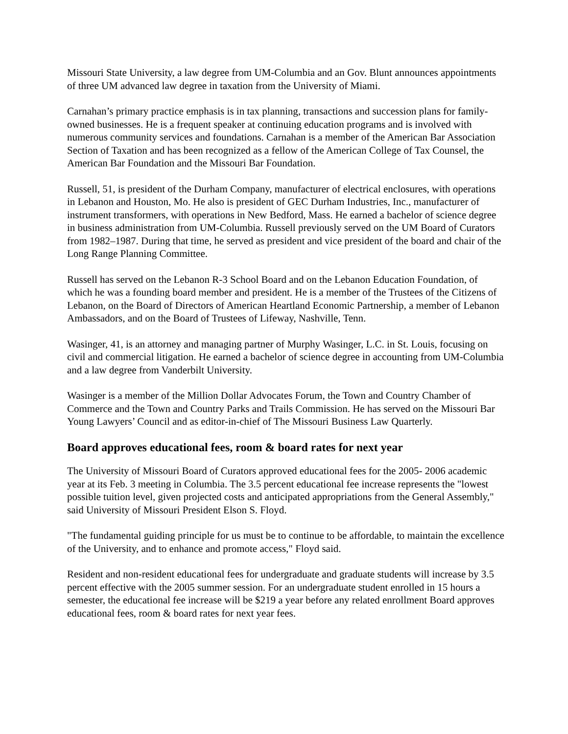Missouri State University, a law degree from UM-Columbia and an Gov. Blunt announces appointments of three UM advanced law degree in taxation from the University of Miami.
Carnahan’s primary practice emphasis is in tax planning, transactions and succession plans for family-owned businesses. He is a frequent speaker at continuing education programs and is involved with numerous community services and foundations. Carnahan is a member of the American Bar Association Section of Taxation and has been recognized as a fellow of the American College of Tax Counsel, the American Bar Foundation and the Missouri Bar Foundation.
Russell, 51, is president of the Durham Company, manufacturer of electrical enclosures, with operations in Lebanon and Houston, Mo. He also is president of GEC Durham Industries, Inc., manufacturer of instrument transformers, with operations in New Bedford, Mass. He earned a bachelor of science degree in business administration from UM-Columbia. Russell previously served on the UM Board of Curators from 1982–1987. During that time, he served as president and vice president of the board and chair of the Long Range Planning Committee.
Russell has served on the Lebanon R-3 School Board and on the Lebanon Education Foundation, of which he was a founding board member and president. He is a member of the Trustees of the Citizens of Lebanon, on the Board of Directors of American Heartland Economic Partnership, a member of Lebanon Ambassadors, and on the Board of Trustees of Lifeway, Nashville, Tenn.
Wasinger, 41, is an attorney and managing partner of Murphy Wasinger, L.C. in St. Louis, focusing on civil and commercial litigation. He earned a bachelor of science degree in accounting from UM-Columbia and a law degree from Vanderbilt University.
Wasinger is a member of the Million Dollar Advocates Forum, the Town and Country Chamber of Commerce and the Town and Country Parks and Trails Commission. He has served on the Missouri Bar Young Lawyers’ Council and as editor-in-chief of The Missouri Business Law Quarterly.
Board approves educational fees, room & board rates for next year
The University of Missouri Board of Curators approved educational fees for the 2005- 2006 academic year at its Feb. 3 meeting in Columbia. The 3.5 percent educational fee increase represents the "lowest possible tuition level, given projected costs and anticipated appropriations from the General Assembly," said University of Missouri President Elson S. Floyd.
"The fundamental guiding principle for us must be to continue to be affordable, to maintain the excellence of the University, and to enhance and promote access," Floyd said.
Resident and non-resident educational fees for undergraduate and graduate students will increase by 3.5 percent effective with the 2005 summer session. For an undergraduate student enrolled in 15 hours a semester, the educational fee increase will be $219 a year before any related enrollment Board approves educational fees, room & board rates for next year fees.